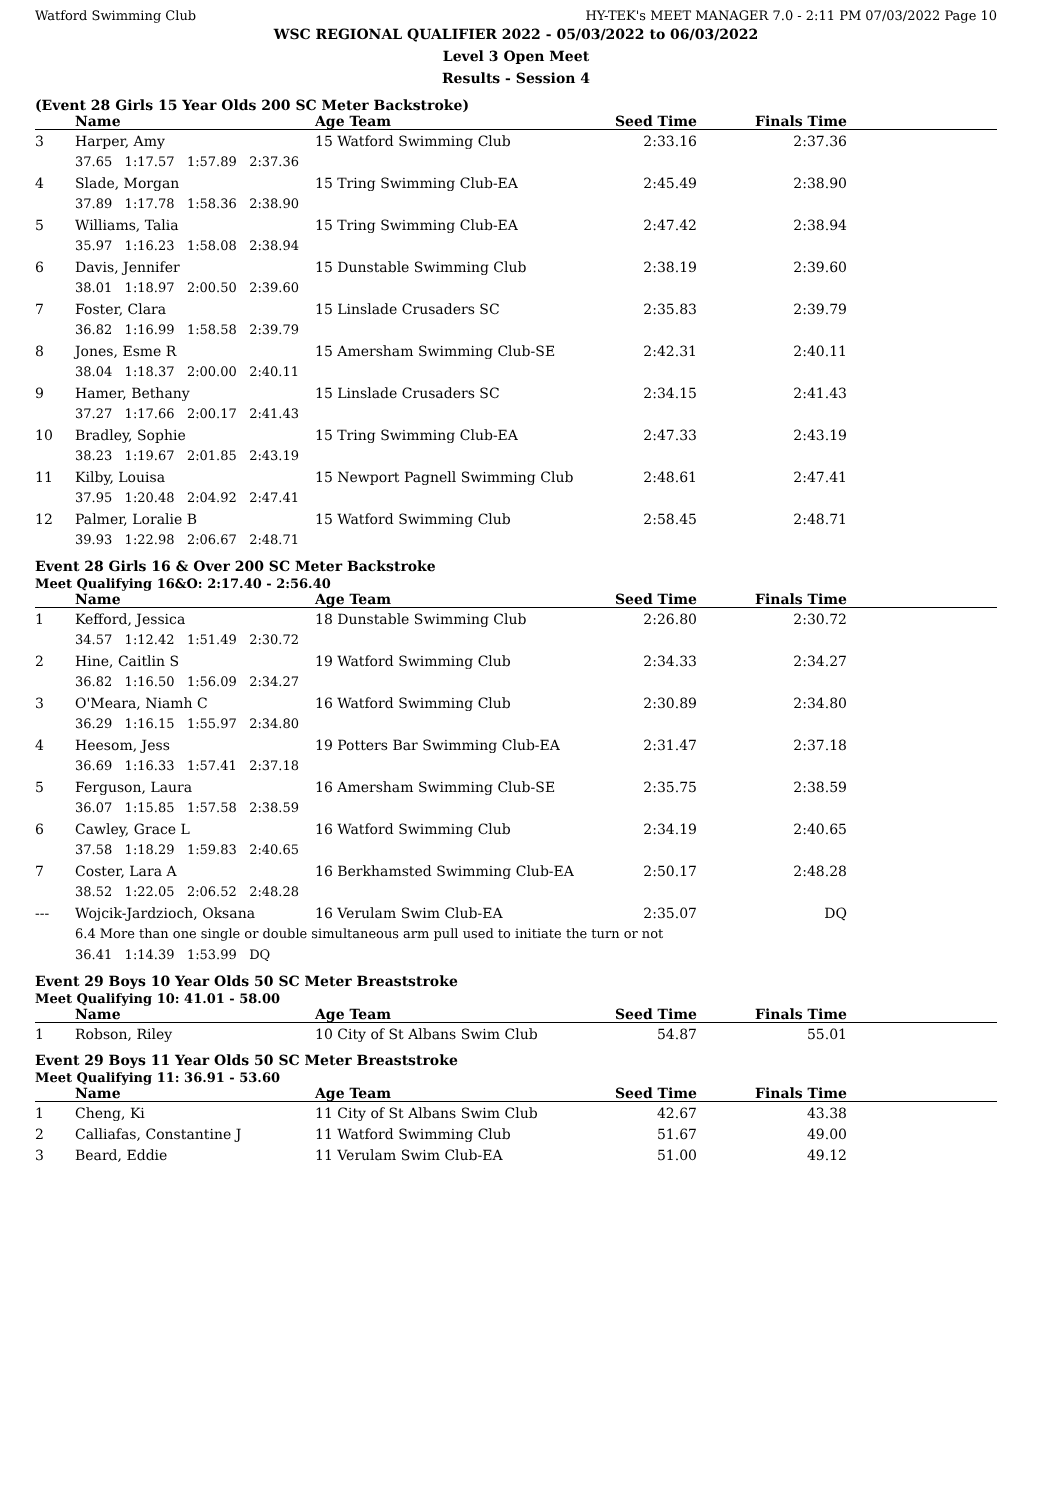Watford Swimming Club HY-TEK's MEET MANAGER 7.0 - 2:11 PM 07/03/2022 Page 10
WSC REGIONAL QUALIFIER 2022 - 05/03/2022 to 06/03/2022
Level 3 Open Meet
Results - Session 4
(Event 28 Girls 15 Year Olds 200 SC Meter Backstroke)
| | Name | Age Team | Seed Time | Finals Time | |
| --- | --- | --- | --- | --- | --- |
| 3 | Harper, Amy | 15 Watford Swimming Club | 2:33.16 | 2:37.36 | |
| | 37.65 1:17.57 1:57.89 2:37.36 | | | | |
| 4 | Slade, Morgan | 15 Tring Swimming Club-EA | 2:45.49 | 2:38.90 | |
| | 37.89 1:17.78 1:58.36 2:38.90 | | | | |
| 5 | Williams, Talia | 15 Tring Swimming Club-EA | 2:47.42 | 2:38.94 | |
| | 35.97 1:16.23 1:58.08 2:38.94 | | | | |
| 6 | Davis, Jennifer | 15 Dunstable Swimming Club | 2:38.19 | 2:39.60 | |
| | 38.01 1:18.97 2:00.50 2:39.60 | | | | |
| 7 | Foster, Clara | 15 Linslade Crusaders SC | 2:35.83 | 2:39.79 | |
| | 36.82 1:16.99 1:58.58 2:39.79 | | | | |
| 8 | Jones, Esme R | 15 Amersham Swimming Club-SE | 2:42.31 | 2:40.11 | |
| | 38.04 1:18.37 2:00.00 2:40.11 | | | | |
| 9 | Hamer, Bethany | 15 Linslade Crusaders SC | 2:34.15 | 2:41.43 | |
| | 37.27 1:17.66 2:00.17 2:41.43 | | | | |
| 10 | Bradley, Sophie | 15 Tring Swimming Club-EA | 2:47.33 | 2:43.19 | |
| | 38.23 1:19.67 2:01.85 2:43.19 | | | | |
| 11 | Kilby, Louisa | 15 Newport Pagnell Swimming Club | 2:48.61 | 2:47.41 | |
| | 37.95 1:20.48 2:04.92 2:47.41 | | | | |
| 12 | Palmer, Loralie B | 15 Watford Swimming Club | 2:58.45 | 2:48.71 | |
| | 39.93 1:22.98 2:06.67 2:48.71 | | | | |
Event 28 Girls 16 & Over 200 SC Meter Backstroke
Meet Qualifying 16&O: 2:17.40 - 2:56.40
| | Name | Age Team | Seed Time | Finals Time | |
| --- | --- | --- | --- | --- | --- |
| 1 | Kefford, Jessica | 18 Dunstable Swimming Club | 2:26.80 | 2:30.72 | |
| | 34.57 1:12.42 1:51.49 2:30.72 | | | | |
| 2 | Hine, Caitlin S | 19 Watford Swimming Club | 2:34.33 | 2:34.27 | |
| | 36.82 1:16.50 1:56.09 2:34.27 | | | | |
| 3 | O'Meara, Niamh C | 16 Watford Swimming Club | 2:30.89 | 2:34.80 | |
| | 36.29 1:16.15 1:55.97 2:34.80 | | | | |
| 4 | Heesom, Jess | 19 Potters Bar Swimming Club-EA | 2:31.47 | 2:37.18 | |
| | 36.69 1:16.33 1:57.41 2:37.18 | | | | |
| 5 | Ferguson, Laura | 16 Amersham Swimming Club-SE | 2:35.75 | 2:38.59 | |
| | 36.07 1:15.85 1:57.58 2:38.59 | | | | |
| 6 | Cawley, Grace L | 16 Watford Swimming Club | 2:34.19 | 2:40.65 | |
| | 37.58 1:18.29 1:59.83 2:40.65 | | | | |
| 7 | Coster, Lara A | 16 Berkhamsted Swimming Club-EA | 2:50.17 | 2:48.28 | |
| | 38.52 1:22.05 2:06.52 2:48.28 | | | | |
| --- | Wojcik-Jardzioch, Oksana | 16 Verulam Swim Club-EA | 2:35.07 | DQ | |
| | 6.4 More than one single or double simultaneous arm pull used to initiate the turn or not | | | | |
| | 36.41 1:14.39 1:53.99 DQ | | | | |
Event 29 Boys 10 Year Olds 50 SC Meter Breaststroke
Meet Qualifying 10: 41.01 - 58.00
| | Name | Age Team | Seed Time | Finals Time | |
| --- | --- | --- | --- | --- | --- |
| 1 | Robson, Riley | 10 City of St Albans Swim Club | 54.87 | 55.01 | |
Event 29 Boys 11 Year Olds 50 SC Meter Breaststroke
Meet Qualifying 11: 36.91 - 53.60
| | Name | Age Team | Seed Time | Finals Time | |
| --- | --- | --- | --- | --- | --- |
| 1 | Cheng, Ki | 11 City of St Albans Swim Club | 42.67 | 43.38 | |
| 2 | Calliafas, Constantine J | 11 Watford Swimming Club | 51.67 | 49.00 | |
| 3 | Beard, Eddie | 11 Verulam Swim Club-EA | 51.00 | 49.12 | |